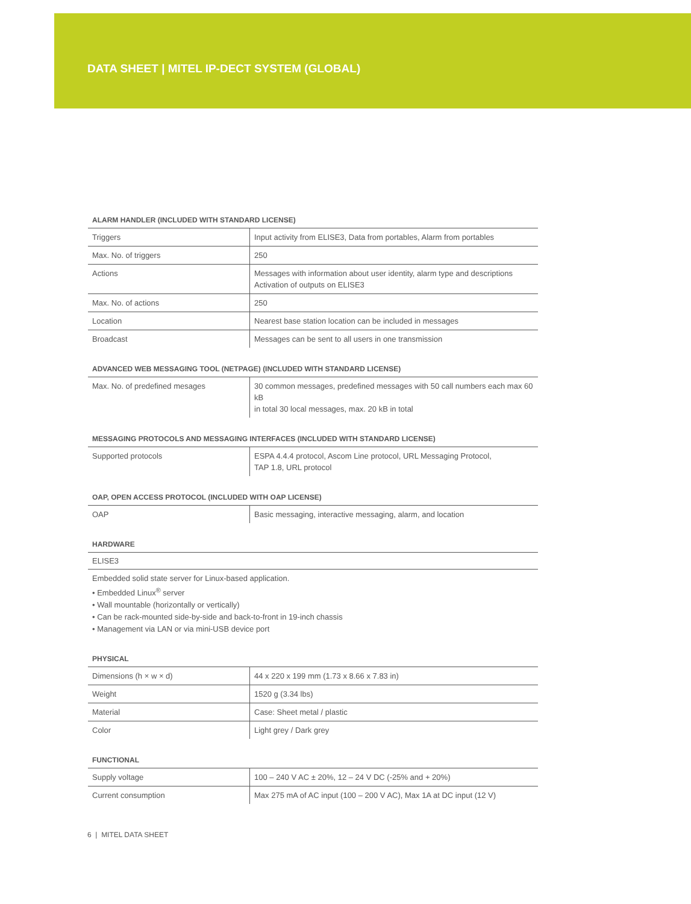DATA SHEET | MITEL IP-DECT SYSTEM (GLOBAL)
ALARM HANDLER (INCLUDED WITH STANDARD LICENSE)
| Triggers | Input activity from ELISE3, Data from portables, Alarm from portables |
| Max. No. of triggers | 250 |
| Actions | Messages with information about user identity, alarm type and descriptions Activation of outputs on ELISE3 |
| Max. No. of actions | 250 |
| Location | Nearest base station location can be included in messages |
| Broadcast | Messages can be sent to all users in one transmission |
ADVANCED WEB MESSAGING TOOL (NETPAGE) (INCLUDED WITH STANDARD LICENSE)
| Max. No. of predefined mesages | 30 common messages, predefined messages with 50 call numbers each max 60 kB in total 30 local messages, max. 20 kB in total |
MESSAGING PROTOCOLS AND MESSAGING INTERFACES (INCLUDED WITH STANDARD LICENSE)
| Supported protocols | ESPA 4.4.4 protocol, Ascom Line protocol, URL Messaging Protocol, TAP 1.8, URL protocol |
OAP, OPEN ACCESS PROTOCOL (INCLUDED WITH OAP LICENSE)
| OAP | Basic messaging, interactive messaging, alarm, and location |
HARDWARE
ELISE3
Embedded solid state server for Linux-based application.
• Embedded Linux<sup>®</sup> server
• Wall mountable (horizontally or vertically)
• Can be rack-mounted side-by-side and back-to-front in 19-inch chassis
• Management via LAN or via mini-USB device port
PHYSICAL
| Dimensions (h × w × d) | 44 x 220 x 199 mm (1.73 x 8.66 x 7.83 in) |
| Weight | 1520 g (3.34 lbs) |
| Material | Case: Sheet metal / plastic |
| Color | Light grey / Dark grey |
FUNCTIONAL
| Supply voltage | 100 – 240 V AC ± 20%, 12 – 24 V DC (-25% and + 20%) |
| Current consumption | Max 275 mA of AC input (100 – 200 V AC), Max 1A at DC input (12 V) |
6 | MITEL DATA SHEET